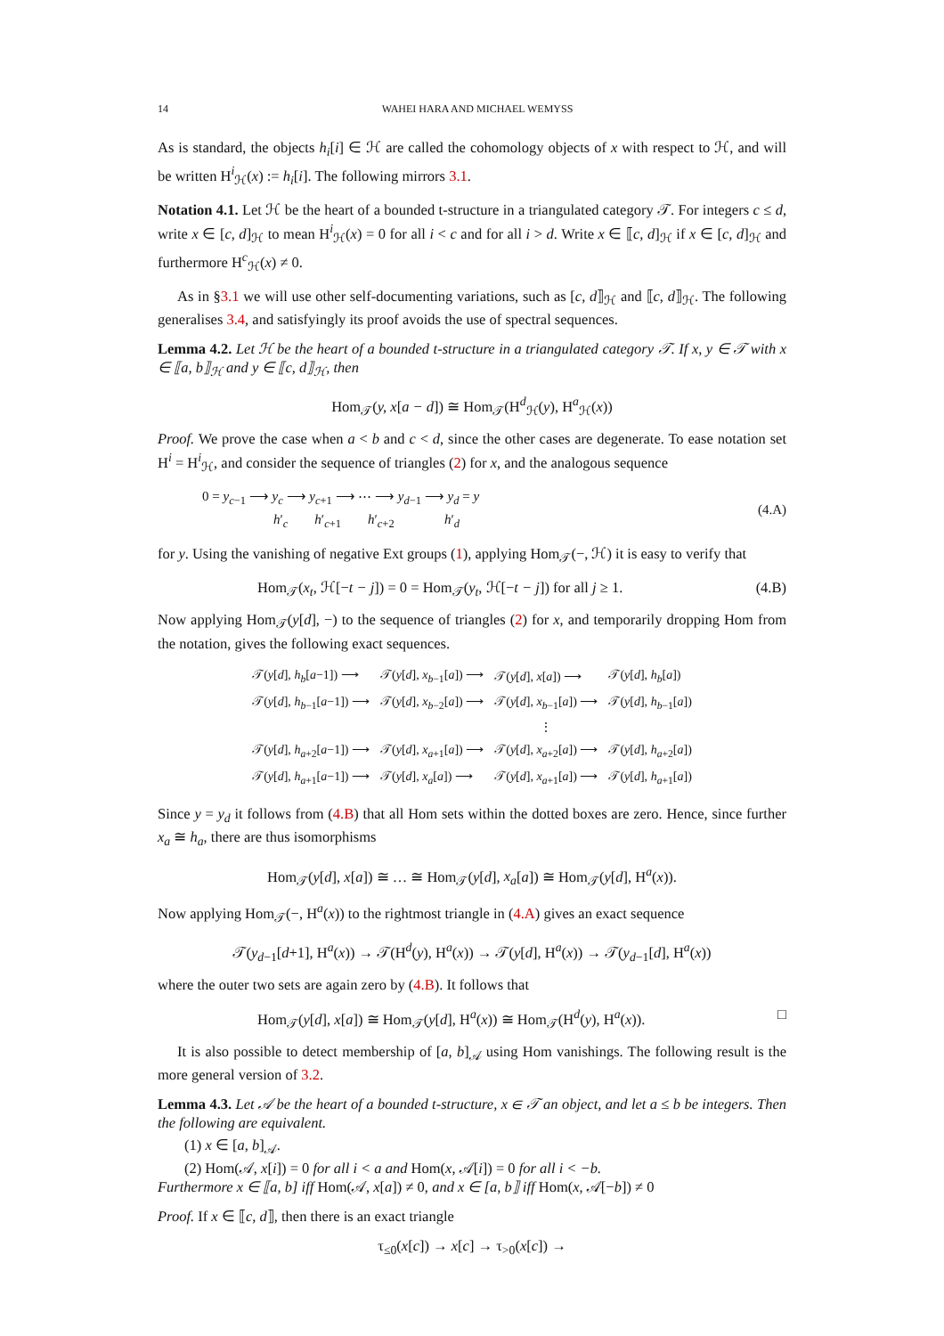14 WAHEI HARA AND MICHAEL WEMYSS
As is standard, the objects h<sub>i</sub>[i] ∈ ℋ are called the cohomology objects of x with respect to ℋ, and will be written H<sup>i</sup><sub>ℋ</sub>(x) := h<sub>i</sub>[i]. The following mirrors 3.1.
Notation 4.1. Let ℋ be the heart of a bounded t-structure in a triangulated category 𝒯. For integers c ≤ d, write x ∈ [c, d]<sub>ℋ</sub> to mean H<sup>i</sup><sub>ℋ</sub>(x) = 0 for all i < c and for all i > d. Write x ∈ ⟦c, d]<sub>ℋ</sub> if x ∈ [c, d]<sub>ℋ</sub> and furthermore H<sup>c</sup><sub>ℋ</sub>(x) ≠ 0.
As in §3.1 we will use other self-documenting variations, such as [c, d⟧<sub>ℋ</sub> and ⟦c, d⟧<sub>ℋ</sub>. The following generalises 3.4, and satisfyingly its proof avoids the use of spectral sequences.
Lemma 4.2. Let ℋ be the heart of a bounded t-structure in a triangulated category 𝒯. If x, y ∈ 𝒯 with x ∈ ⟦a, b⟧<sub>ℋ</sub> and y ∈ ⟦c, d⟧<sub>ℋ</sub>, then
Hom<sub>𝒯</sub>(y, x[a − d]) ≅ Hom<sub>𝒯</sub>(H<sup>d</sup><sub>ℋ</sub>(y), H<sup>a</sup><sub>ℋ</sub>(x))
Proof. We prove the case when a < b and c < d, since the other cases are degenerate. To ease notation set H<sup>i</sup> = H<sup>i</sup><sub>ℋ</sub>, and consider the sequence of triangles (2) for x, and the analogous sequence
0 = y<sub>c−1</sub> ⟶ y<sub>c</sub> ⟶ y<sub>c+1</sub> ⟶ ⋯ ⟶ y<sub>d−1</sub> ⟶ y<sub>d</sub> = y
h′<sub>c</sub> h′<sub>c+1</sub> h′<sub>c+2</sub> h′<sub>d</sub>
(4.A)
for y. Using the vanishing of negative Ext groups (1), applying Hom<sub>𝒯</sub>(−, ℋ) it is easy to verify that
Hom<sub>𝒯</sub>(x<sub>t</sub>, ℋ[−t − j]) = 0 = Hom<sub>𝒯</sub>(y<sub>t</sub>, ℋ[−t − j]) for all j ≥ 1. (4.B)
Now applying Hom<sub>𝒯</sub>(y[d], −) to the sequence of triangles (2) for x, and temporarily dropping Hom from the notation, gives the following exact sequences.
| 𝒯( y [ d ], h<sub>b</sub> [ a −1]) ⟶ | 𝒯( y [ d ], x<sub>b−1</sub>[ a ]) ⟶ | 𝒯( y [ d ], x [ a ]) ⟶ | 𝒯( y [ d ], h<sub>b</sub> [ a ]) |
| 𝒯( y [ d ], h<sub>b−1</sub>[ a −1]) ⟶ | 𝒯( y [ d ], x<sub>b−2</sub>[ a ]) ⟶ | 𝒯( y [ d ], x<sub>b−1</sub>[ a ]) ⟶ | 𝒯( y [ d ], h<sub>b−1</sub>[ a ]) |
| | | ⋮ | |
| 𝒯( y [ d ], h<sub>a+2</sub>[ a −1]) ⟶ | 𝒯( y [ d ], x<sub>a+1</sub>[ a ]) ⟶ | 𝒯( y [ d ], x<sub>a+2</sub>[ a ]) ⟶ | 𝒯( y [ d ], h<sub>a+2</sub>[ a ]) |
| 𝒯( y [ d ], h<sub>a+1</sub>[ a −1]) ⟶ | 𝒯( y [ d ], x<sub>a</sub> [ a ]) ⟶ | 𝒯( y [ d ], x<sub>a+1</sub>[ a ]) ⟶ | 𝒯( y [ d ], h<sub>a+1</sub>[ a ]) |
Since y = y<sub>d</sub> it follows from (4.B) that all Hom sets within the dotted boxes are zero. Hence, since further x<sub>a</sub> ≅ h<sub>a</sub>, there are thus isomorphisms
Hom<sub>𝒯</sub>(y[d], x[a]) ≅ … ≅ Hom<sub>𝒯</sub>(y[d], x<sub>a</sub>[a]) ≅ Hom<sub>𝒯</sub>(y[d], H<sup>a</sup>(x)).
Now applying Hom<sub>𝒯</sub>(−, H<sup>a</sup>(x)) to the rightmost triangle in (4.A) gives an exact sequence
𝒯(y<sub>d−1</sub>[d+1], H<sup>a</sup>(x)) → 𝒯(H<sup>d</sup>(y), H<sup>a</sup>(x)) → 𝒯(y[d], H<sup>a</sup>(x)) → 𝒯(y<sub>d−1</sub>[d], H<sup>a</sup>(x))
where the outer two sets are again zero by (4.B). It follows that
Hom<sub>𝒯</sub>(y[d], x[a]) ≅ Hom<sub>𝒯</sub>(y[d], H<sup>a</sup>(x)) ≅ Hom<sub>𝒯</sub>(H<sup>d</sup>(y), H<sup>a</sup>(x)). □
It is also possible to detect membership of [a, b]<sub>𝒜</sub> using Hom vanishings. The following result is the more general version of 3.2.
Lemma 4.3. Let 𝒜 be the heart of a bounded t-structure, x ∈ 𝒯 an object, and let a ≤ b be integers. Then the following are equivalent.
(1) x ∈ [a, b]<sub>𝒜</sub>.
(2) Hom(𝒜, x[i]) = 0 for all i < a and Hom(x, 𝒜[i]) = 0 for all i < −b.
Furthermore x ∈ ⟦a, b] iff Hom(𝒜, x[a]) ≠ 0, and x ∈ [a, b⟧ iff Hom(x, 𝒜[−b]) ≠ 0
Proof. If x ∈ ⟦c, d⟧, then there is an exact triangle
τ<sub>≤0</sub>(x[c]) → x[c] → τ<sub>>0</sub>(x[c]) →